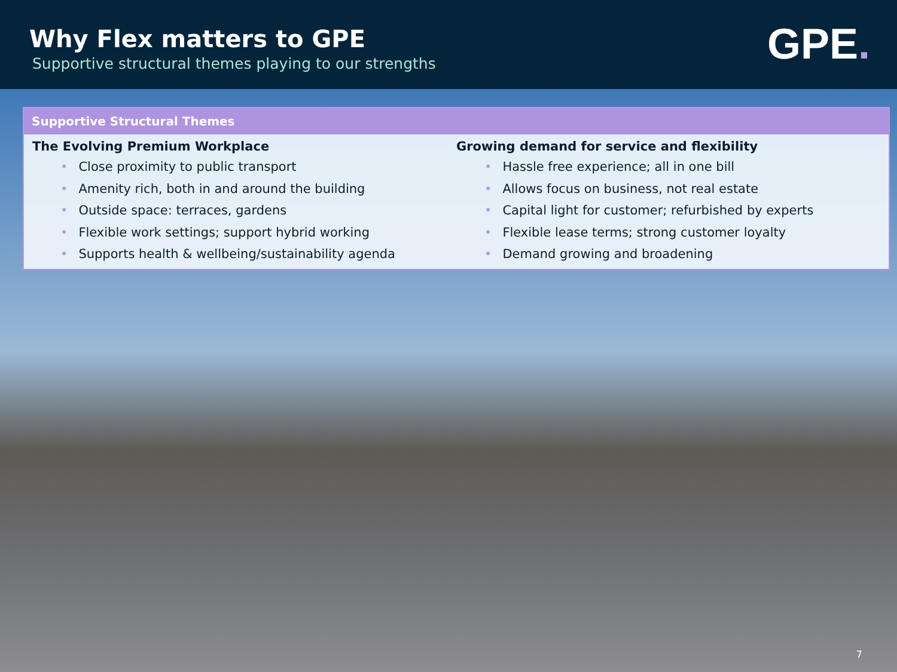Why Flex matters to GPE
Supportive structural themes playing to our strengths
GPE.
Supportive Structural Themes
The Evolving Premium Workplace
• Close proximity to public transport
• Amenity rich, both in and around the building
• Outside space: terraces, gardens
• Flexible work settings; support hybrid working
• Supports health & wellbeing/sustainability agenda
Growing demand for service and flexibility
• Hassle free experience; all in one bill
• Allows focus on business, not real estate
• Capital light for customer; refurbished by experts
• Flexible lease terms; strong customer loyalty
• Demand growing and broadening
7